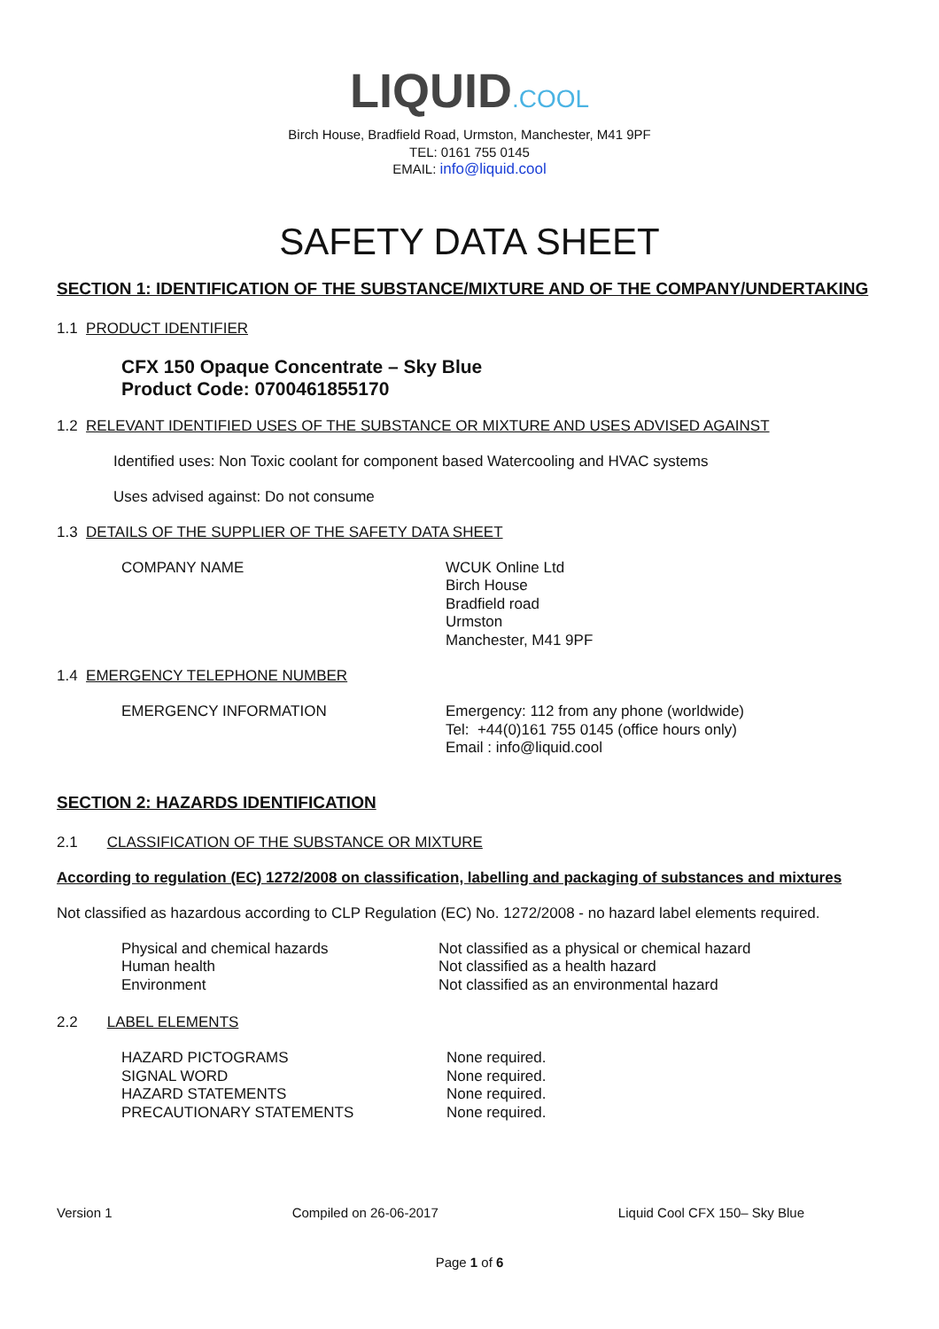LIQUID.COOL
Birch House, Bradfield Road, Urmston, Manchester, M41 9PF
TEL: 0161 755 0145
EMAIL: info@liquid.cool
SAFETY DATA SHEET
SECTION 1: IDENTIFICATION OF THE SUBSTANCE/MIXTURE AND OF THE COMPANY/UNDERTAKING
1.1 PRODUCT IDENTIFIER
CFX 150 Opaque Concentrate – Sky Blue
Product Code: 0700461855170
1.2 RELEVANT IDENTIFIED USES OF THE SUBSTANCE OR MIXTURE AND USES ADVISED AGAINST
Identified uses: Non Toxic coolant for component based Watercooling and HVAC systems
Uses advised against: Do not consume
1.3 DETAILS OF THE SUPPLIER OF THE SAFETY DATA SHEET
| COMPANY NAME | WCUK Online Ltd Birch House Bradfield road Urmston Manchester, M41 9PF |
1.4 EMERGENCY TELEPHONE NUMBER
| EMERGENCY INFORMATION | Emergency: 112 from any phone (worldwide) Tel: +44(0)161 755 0145 (office hours only) Email : info@liquid.cool |
SECTION 2: HAZARDS IDENTIFICATION
2.1 CLASSIFICATION OF THE SUBSTANCE OR MIXTURE
According to regulation (EC) 1272/2008 on classification, labelling and packaging of substances and mixtures
Not classified as hazardous according to CLP Regulation (EC) No. 1272/2008 - no hazard label elements required.
| Physical and chemical hazards | Not classified as a physical or chemical hazard |
| Human health | Not classified as a health hazard |
| Environment | Not classified as an environmental hazard |
2.2 LABEL ELEMENTS
| HAZARD PICTOGRAMS | None required. |
| SIGNAL WORD | None required. |
| HAZARD STATEMENTS | None required. |
| PRECAUTIONARY STATEMENTS | None required. |
Version 1 Compiled on 26-06-2017 Liquid Cool CFX 150– Sky Blue
Page 1 of 6